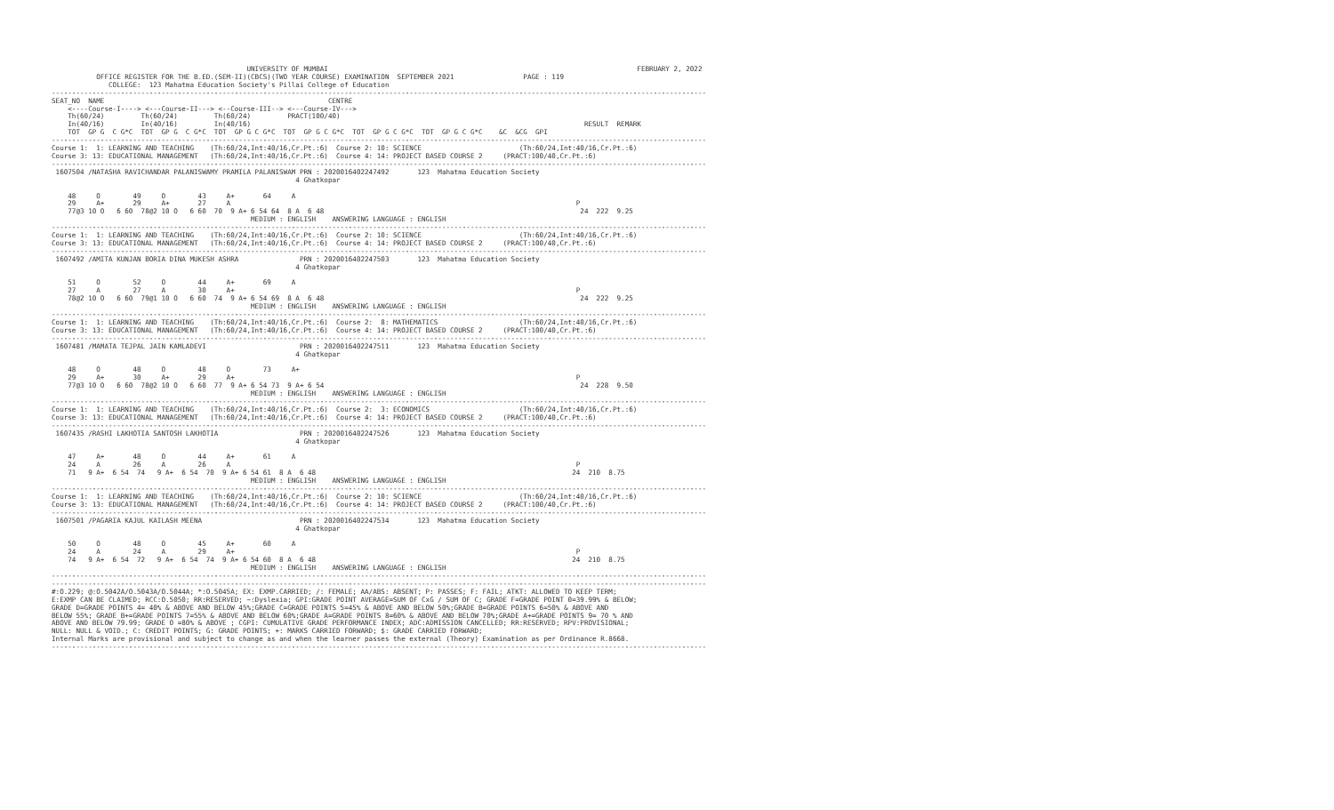UNIVERSITY OF MUMBAI                                                                            FEBRUARY 2, 2022
           OFFICE REGISTER FOR THE B.ED.(SEM-II)(CBCS)(TWO YEAR COURSE) EXAMINATION  SEPTEMBER 2021                 PAGE : 119
              COLLEGE:  123 Mahatma Education Society's Pillai College of Education
-----------------------------------------------------------------------------------------------------------------------------------------------------------------
SEAT_NO  NAME                                                       CENTRE
    <----Course-I----> <---Course-II---> <--Course-III--> <---Course-IV--->
    Th(60/24)         Th(60/24)         Th(60/24)         PRACT(100/40)
    In(40/16)         In(40/16)         In(40/16)                                                                                  RESULT  REMARK
    TOT  GP G  C G*C  TOT  GP G  C G*C  TOT  GP G C G*C  TOT  GP G C G*C  TOT  GP G C G*C  TOT  GP G C G*C    &C  &CG  GPI
-----------------------------------------------------------------------------------------------------------------------------------------------------------------
Course 1:  1: LEARNING AND TEACHING    (Th:60/24,Int:40/16,Cr.Pt.:6)  Course 2: 10: SCIENCE                        (Th:60/24,Int:40/16,Cr.Pt.:6)
Course 3: 13: EDUCATIONAL MANAGEMENT   (Th:60/24,Int:40/16,Cr.Pt.:6)  Course 4: 14: PROJECT BASED COURSE 2     (PRACT:100/40,Cr.Pt.:6)
-----------------------------------------------------------------------------------------------------------------------------------------------------------------
 1607504 /NATASHA RAVICHANDAR PALANISWAMY PRAMILA PALANISWAM PRN : 2020016402247492       123  Mahatma Education Society
                                                            4 Ghatkopar

    48     O        49     O        43     A+       64     A
    29     A+       29     A+       27     A                                                                                     P
    77@3 10 O   6 60  78@2 10 O   6 60  70  9 A+ 6 54 64  8 A  6 48                                                               24  222  9.25
                                                 MEDIUM : ENGLISH    ANSWERING LANGUAGE : ENGLISH
-----------------------------------------------------------------------------------------------------------------------------------------------------------------
Course 1:  1: LEARNING AND TEACHING    (Th:60/24,Int:40/16,Cr.Pt.:6)  Course 2: 10: SCIENCE                        (Th:60/24,Int:40/16,Cr.Pt.:6)
Course 3: 13: EDUCATIONAL MANAGEMENT   (Th:60/24,Int:40/16,Cr.Pt.:6)  Course 4: 14: PROJECT BASED COURSE 2     (PRACT:100/40,Cr.Pt.:6)
-----------------------------------------------------------------------------------------------------------------------------------------------------------------
 1607492 /AMITA KUNJAN BORIA DINA MUKESH ASHRA               PRN : 2020016402247503       123  Mahatma Education Society
                                                            4 Ghatkopar

    51     O        52     O        44     A+       69     A
    27     A        27     A        30     A+                                                                                    P
    78@2 10 O   6 60  79@1 10 O   6 60  74  9 A+ 6 54 69  8 A  6 48                                                               24  222  9.25
                                                 MEDIUM : ENGLISH    ANSWERING LANGUAGE : ENGLISH
-----------------------------------------------------------------------------------------------------------------------------------------------------------------
Course 1:  1: LEARNING AND TEACHING    (Th:60/24,Int:40/16,Cr.Pt.:6)  Course 2:  8: MATHEMATICS                    (Th:60/24,Int:40/16,Cr.Pt.:6)
Course 3: 13: EDUCATIONAL MANAGEMENT   (Th:60/24,Int:40/16,Cr.Pt.:6)  Course 4: 14: PROJECT BASED COURSE 2     (PRACT:100/40,Cr.Pt.:6)
-----------------------------------------------------------------------------------------------------------------------------------------------------------------
 1607481 /MAMATA TEJPAL JAIN KAMLADEVI                       PRN : 2020016402247511       123  Mahatma Education Society
                                                            4 Ghatkopar

    48     O        48     O        48     O        73     A+
    29     A+       30     A+       29     A+                                                                                    P
    77@3 10 O   6 60  78@2 10 O   6 60  77  9 A+ 6 54 73  9 A+ 6 54                                                               24  228  9.50
                                                 MEDIUM : ENGLISH    ANSWERING LANGUAGE : ENGLISH
-----------------------------------------------------------------------------------------------------------------------------------------------------------------
Course 1:  1: LEARNING AND TEACHING    (Th:60/24,Int:40/16,Cr.Pt.:6)  Course 2:  3: ECONOMICS                      (Th:60/24,Int:40/16,Cr.Pt.:6)
Course 3: 13: EDUCATIONAL MANAGEMENT   (Th:60/24,Int:40/16,Cr.Pt.:6)  Course 4: 14: PROJECT BASED COURSE 2     (PRACT:100/40,Cr.Pt.:6)
-----------------------------------------------------------------------------------------------------------------------------------------------------------------
 1607435 /RASHI LAKHOTIA SANTOSH LAKHOTIA                    PRN : 2020016402247526       123  Mahatma Education Society
                                                            4 Ghatkopar

    47     A+       48     O        44     A+       61     A
    24     A        26     A        26     A                                                                                     P
    71   9 A+  6 54  74   9 A+  6 54  70  9 A+ 6 54 61  8 A  6 48                                                               24  210  8.75
                                                 MEDIUM : ENGLISH    ANSWERING LANGUAGE : ENGLISH
-----------------------------------------------------------------------------------------------------------------------------------------------------------------
Course 1:  1: LEARNING AND TEACHING    (Th:60/24,Int:40/16,Cr.Pt.:6)  Course 2: 10: SCIENCE                        (Th:60/24,Int:40/16,Cr.Pt.:6)
Course 3: 13: EDUCATIONAL MANAGEMENT   (Th:60/24,Int:40/16,Cr.Pt.:6)  Course 4: 14: PROJECT BASED COURSE 2     (PRACT:100/40,Cr.Pt.:6)
-----------------------------------------------------------------------------------------------------------------------------------------------------------------
 1607501 /PAGARIA KAJUL KAILASH MEENA                        PRN : 2020016402247534       123  Mahatma Education Society
                                                            4 Ghatkopar

    50     O        48     O        45     A+       60     A
    24     A        24     A        29     A+                                                                                    P
    74   9 A+  6 54  72   9 A+  6 54  74  9 A+ 6 54 60  8 A  6 48                                                               24  210  8.75
                                                 MEDIUM : ENGLISH    ANSWERING LANGUAGE : ENGLISH
-----------------------------------------------------------------------------------------------------------------------------------------------------------------
-----------------------------------------------------------------------------------------------------------------------------------------------------------------
#:O.229; @:O.5042A/O.5043A/O.5044A; *:O.5045A; EX: EXMP.CARRIED; /: FEMALE; AA/ABS: ABSENT; P: PASSES; F: FAIL; ATKT: ALLOWED TO KEEP TERM;
E:EXMP CAN BE CLAIMED; RCC:O.5050; RR:RESERVED; ~:Dyslexia; GPI:GRADE POINT AVERAGE=SUM OF CxG / SUM OF C; GRADE F=GRADE POINT 0=39.99% & BELOW;
GRADE D=GRADE POINTS 4= 40% & ABOVE AND BELOW 45%;GRADE C=GRADE POINTS 5=45% & ABOVE AND BELOW 50%;GRADE B=GRADE POINTS 6=50% & ABOVE AND
BELOW 55%; GRADE B+=GRADE POINTS 7=55% & ABOVE AND BELOW 60%;GRADE A=GRADE POINTS 8=60% & ABOVE AND BELOW 70%;GRADE A+=GRADE POINTS 9= 70 % AND
ABOVE AND BELOW 79.99; GRADE O =80% & ABOVE ; CGPI: CUMULATIVE GRADE PERFORMANCE INDEX; ADC:ADMISSION CANCELLED; RR:RESERVED; RPV:PROVISIONAL;
NULL: NULL & VOID.; C: CREDIT POINTS; G: GRADE POINTS; +: MARKS CARRIED FORWARD; $: GRADE CARRIED FORWARD;
Internal Marks are provisional and subject to change as and when the learner passes the external (Theory) Examination as per Ordinance R.8668.
-----------------------------------------------------------------------------------------------------------------------------------------------------------------